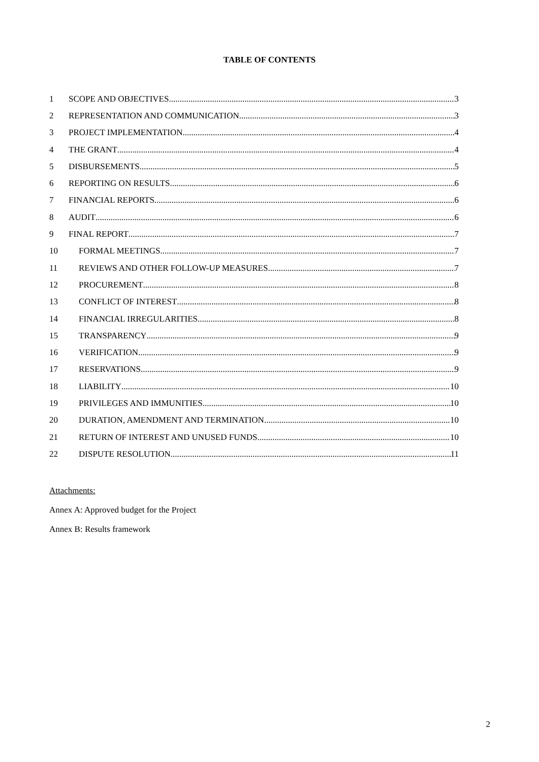TABLE OF CONTENTS
1 SCOPE AND OBJECTIVES 3
2 REPRESENTATION AND COMMUNICATION 3
3 PROJECT IMPLEMENTATION 4
4 THE GRANT 4
5 DISBURSEMENTS 5
6 REPORTING ON RESULTS 6
7 FINANCIAL REPORTS 6
8 AUDIT 6
9 FINAL REPORT 7
10 FORMAL MEETINGS 7
11 REVIEWS AND OTHER FOLLOW-UP MEASURES 7
12 PROCUREMENT 8
13 CONFLICT OF INTEREST 8
14 FINANCIAL IRREGULARITIES 8
15 TRANSPARENCY 9
16 VERIFICATION 9
17 RESERVATIONS 9
18 LIABILITY 10
19 PRIVILEGES AND IMMUNITIES 10
20 DURATION, AMENDMENT AND TERMINATION 10
21 RETURN OF INTEREST AND UNUSED FUNDS 10
22 DISPUTE RESOLUTION 11
Attachments:
Annex A: Approved budget for the Project
Annex B: Results framework
2